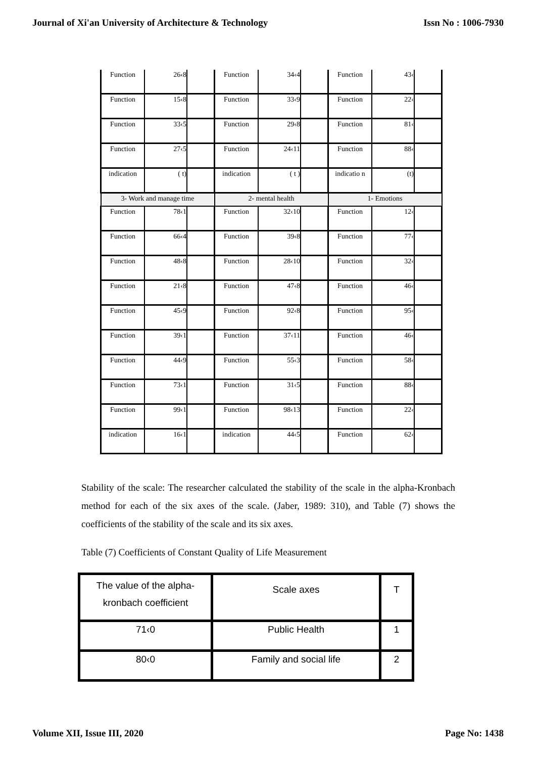Journal of Xi'an University of Architecture & Technology Issn No : 1006-7930
| Function | 26‹8 | | Function | 34‹4 | | Function | 43‹ | |
| Function | 15‹8 | | Function | 33‹9 | | Function | 22‹ | |
| Function | 33‹5 | | Function | 29‹8 | | Function | 81‹ | |
| Function | 27‹5 | | Function | 24‹11 | | Function | 88‹ | |
| indication | ( t) | | indication | ( t ) | | indicatio n | (t) | |
| 3- Work and manage time | | | 2- mental health | | | 1- Emotions | | |
| Function | 78‹1 | | Function | 32‹10 | | Function | 12‹ | |
| Function | 66‹4 | | Function | 39‹8 | | Function | 77‹ | |
| Function | 48‹8 | | Function | 28‹10 | | Function | 32‹ | |
| Function | 21‹8 | | Function | 47‹8 | | Function | 46‹ | |
| Function | 45‹9 | | Function | 92‹8 | | Function | 95‹ | |
| Function | 39‹1 | | Function | 37‹11 | | Function | 46‹ | |
| Function | 44‹9 | | Function | 55‹3 | | Function | 58‹ | |
| Function | 73‹1 | | Function | 31‹5 | | Function | 88‹ | |
| Function | 99‹1 | | Function | 98‹13 | | Function | 22‹ | |
| indication | 16‹1 | | indication | 44‹5 | | Function | 62‹ | |
Stability of the scale: The researcher calculated the stability of the scale in the alpha-Kronbach method for each of the six axes of the scale. (Jaber, 1989: 310), and Table (7) shows the coefficients of the stability of the scale and its six axes.
Table (7) Coefficients of Constant Quality of Life Measurement
| The value of the alpha-kronbach coefficient | Scale axes | T |
| 71‹0 | Public Health | 1 |
| 80‹0 | Family and social life | 2 |
Volume XII, Issue III, 2020 Page No: 1438